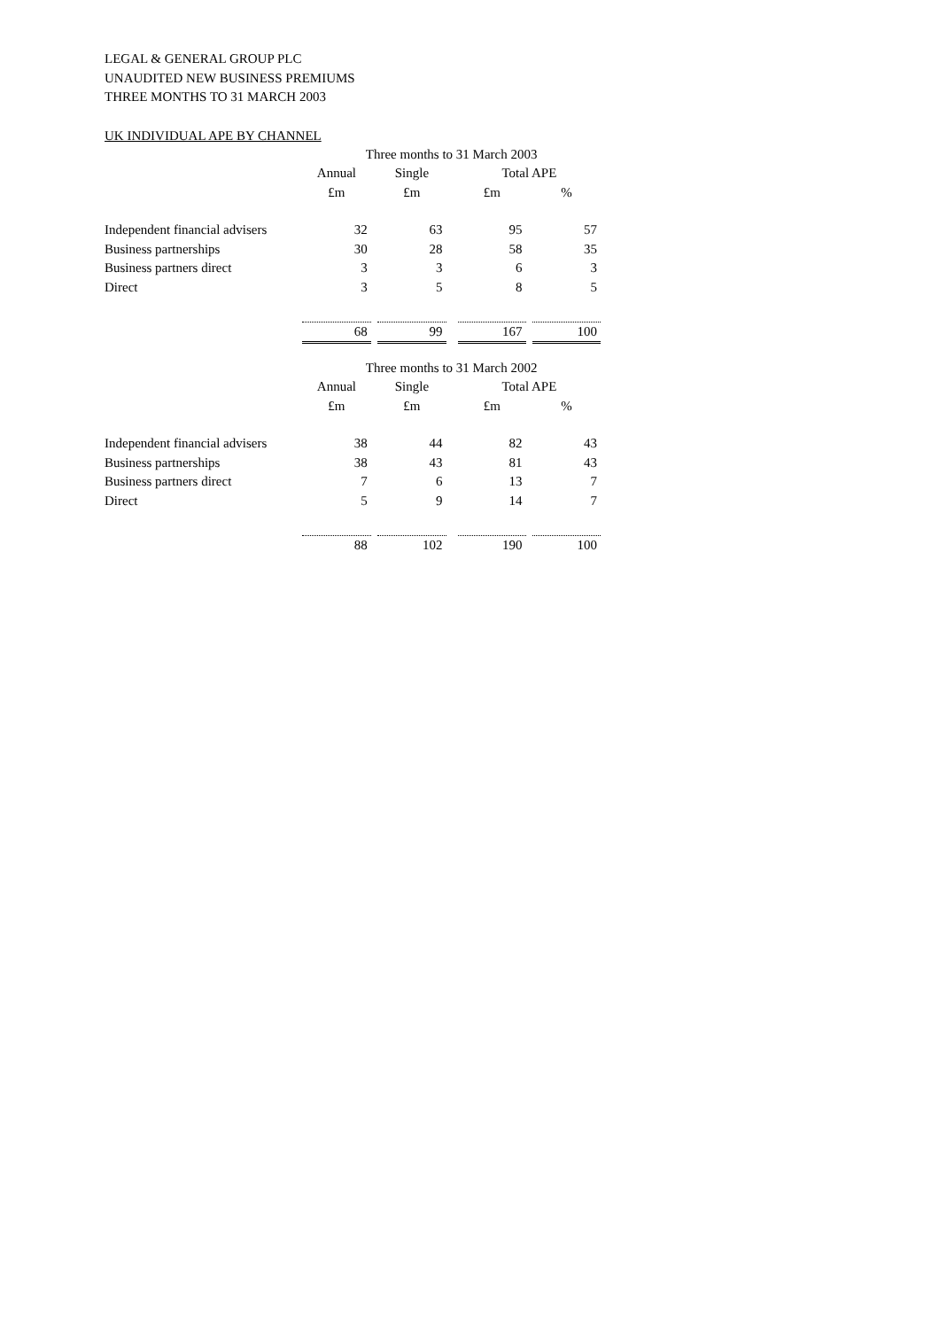LEGAL & GENERAL GROUP PLC
UNAUDITED NEW BUSINESS PREMIUMS
THREE MONTHS TO 31 MARCH 2003
UK INDIVIDUAL APE BY CHANNEL
| | Three months to 31 March 2003 | | | | | | |
| --- | --- | --- | --- | --- | --- | --- | --- |
| | Annual | | Single | | Total APE | | |
| | £m | | £m | | £m | | % |
| Independent financial advisers | 32 | | 63 | | 95 | | 57 |
| Business partnerships | 30 | | 28 | | 58 | | 35 |
| Business partners direct | 3 | | 3 | | 6 | | 3 |
| Direct | 3 | | 5 | | 8 | | 5 |
| | 68 | | 99 | | 167 | | 100 |
| | Three months to 31 March 2002 | | | | | | |
| | Annual | | Single | | Total APE | | |
| | £m | | £m | | £m | | % |
| Independent financial advisers | 38 | | 44 | | 82 | | 43 |
| Business partnerships | 38 | | 43 | | 81 | | 43 |
| Business partners direct | 7 | | 6 | | 13 | | 7 |
| Direct | 5 | | 9 | | 14 | | 7 |
| | 88 | | 102 | | 190 | | 100 |